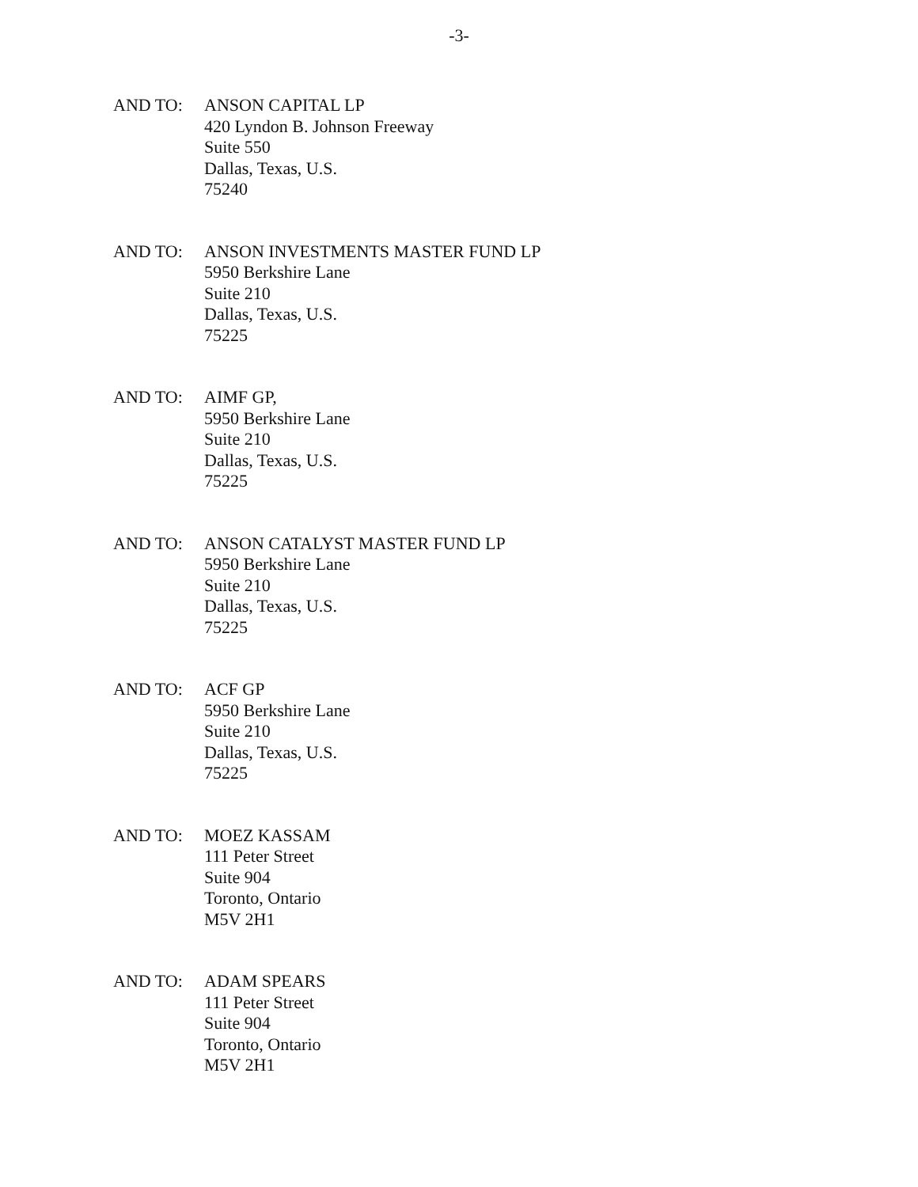-3-
AND TO: ANSON CAPITAL LP
420 Lyndon B. Johnson Freeway
Suite 550
Dallas, Texas, U.S.
75240
AND TO: ANSON INVESTMENTS MASTER FUND LP
5950 Berkshire Lane
Suite 210
Dallas, Texas, U.S.
75225
AND TO: AIMF GP,
5950 Berkshire Lane
Suite 210
Dallas, Texas, U.S.
75225
AND TO: ANSON CATALYST MASTER FUND LP
5950 Berkshire Lane
Suite 210
Dallas, Texas, U.S.
75225
AND TO: ACF GP
5950 Berkshire Lane
Suite 210
Dallas, Texas, U.S.
75225
AND TO: MOEZ KASSAM
111 Peter Street
Suite 904
Toronto, Ontario
M5V 2H1
AND TO: ADAM SPEARS
111 Peter Street
Suite 904
Toronto, Ontario
M5V 2H1